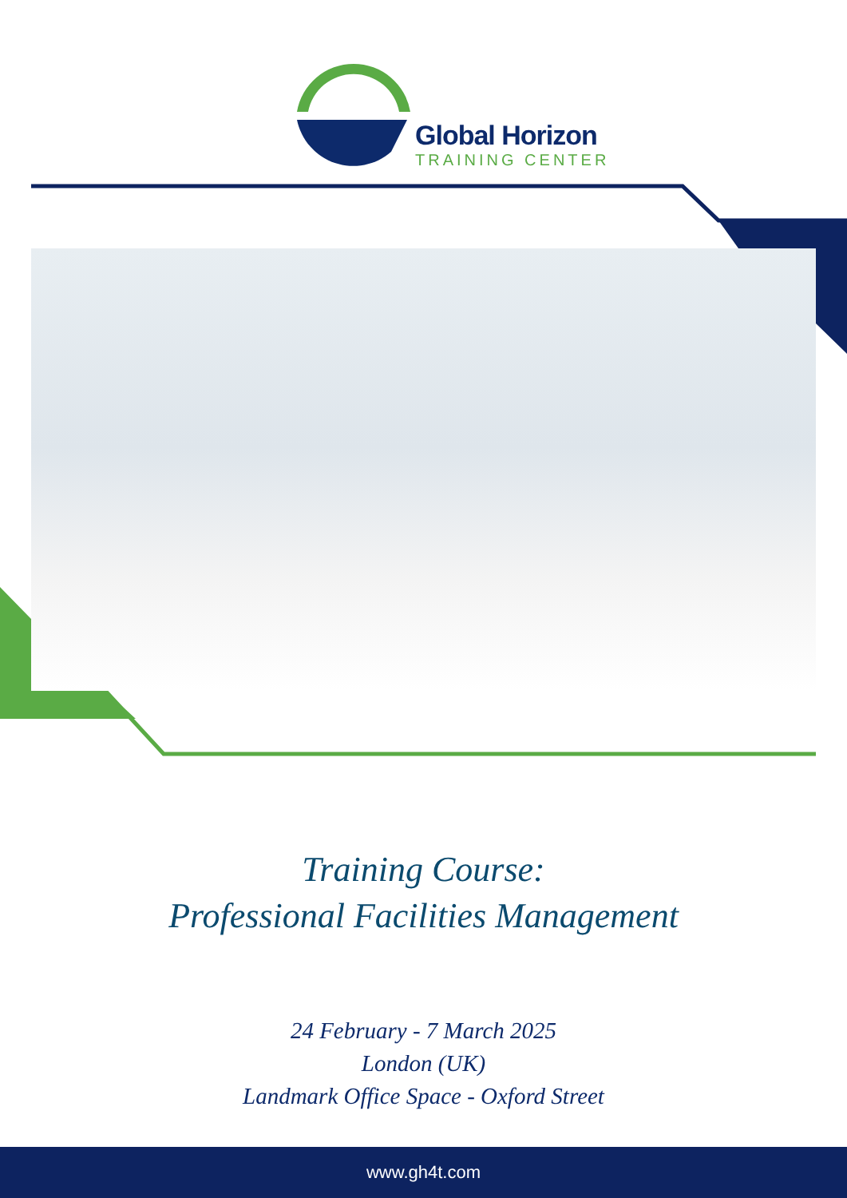Global Horizon
TRAINING CENTER
Training Course:
Professional Facilities Management
24 February - 7 March 2025
London (UK)
Landmark Office Space - Oxford Street
www.gh4t.com